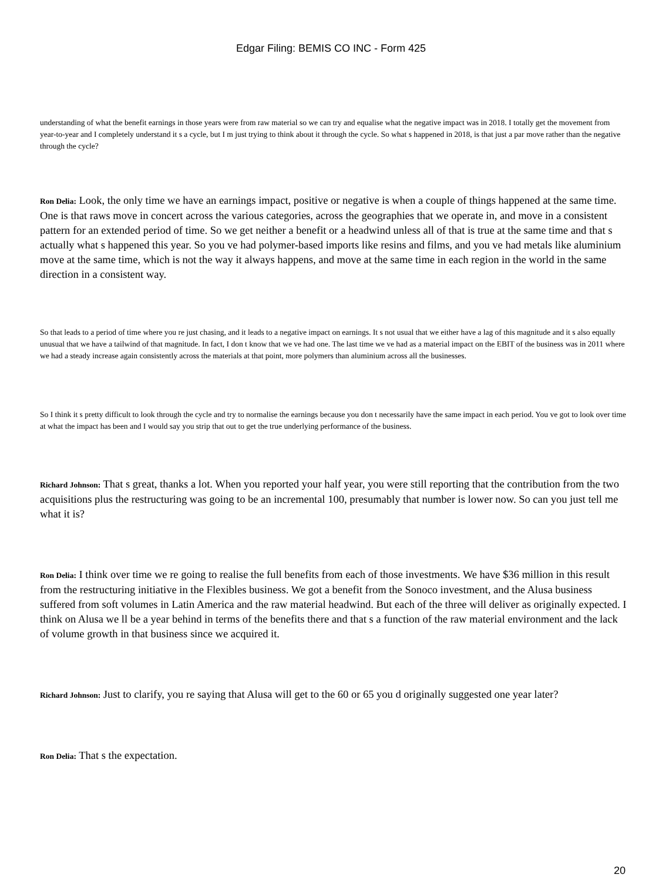Edgar Filing: BEMIS CO INC - Form 425
understanding of what the benefit earnings in those years were from raw material so we can try and equalise what the negative impact was in 2018. I totally get the movement from year-to-year and I completely understand it s a cycle, but I m just trying to think about it through the cycle. So what s happened in 2018, is that just a par move rather than the negative through the cycle?
Ron Delia: Look, the only time we have an earnings impact, positive or negative is when a couple of things happened at the same time. One is that raws move in concert across the various categories, across the geographies that we operate in, and move in a consistent pattern for an extended period of time. So we get neither a benefit or a headwind unless all of that is true at the same time and that s actually what s happened this year. So you ve had polymer-based imports like resins and films, and you ve had metals like aluminium move at the same time, which is not the way it always happens, and move at the same time in each region in the world in the same direction in a consistent way.
So that leads to a period of time where you re just chasing, and it leads to a negative impact on earnings. It s not usual that we either have a lag of this magnitude and it s also equally unusual that we have a tailwind of that magnitude. In fact, I don t know that we ve had one. The last time we ve had as a material impact on the EBIT of the business was in 2011 where we had a steady increase again consistently across the materials at that point, more polymers than aluminium across all the businesses.
So I think it s pretty difficult to look through the cycle and try to normalise the earnings because you don t necessarily have the same impact in each period. You ve got to look over time at what the impact has been and I would say you strip that out to get the true underlying performance of the business.
Richard Johnson: That s great, thanks a lot. When you reported your half year, you were still reporting that the contribution from the two acquisitions plus the restructuring was going to be an incremental 100, presumably that number is lower now. So can you just tell me what it is?
Ron Delia: I think over time we re going to realise the full benefits from each of those investments. We have $36 million in this result from the restructuring initiative in the Flexibles business. We got a benefit from the Sonoco investment, and the Alusa business suffered from soft volumes in Latin America and the raw material headwind. But each of the three will deliver as originally expected. I think on Alusa we ll be a year behind in terms of the benefits there and that s a function of the raw material environment and the lack of volume growth in that business since we acquired it.
Richard Johnson: Just to clarify, you re saying that Alusa will get to the 60 or 65 you d originally suggested one year later?
Ron Delia: That s the expectation.
20